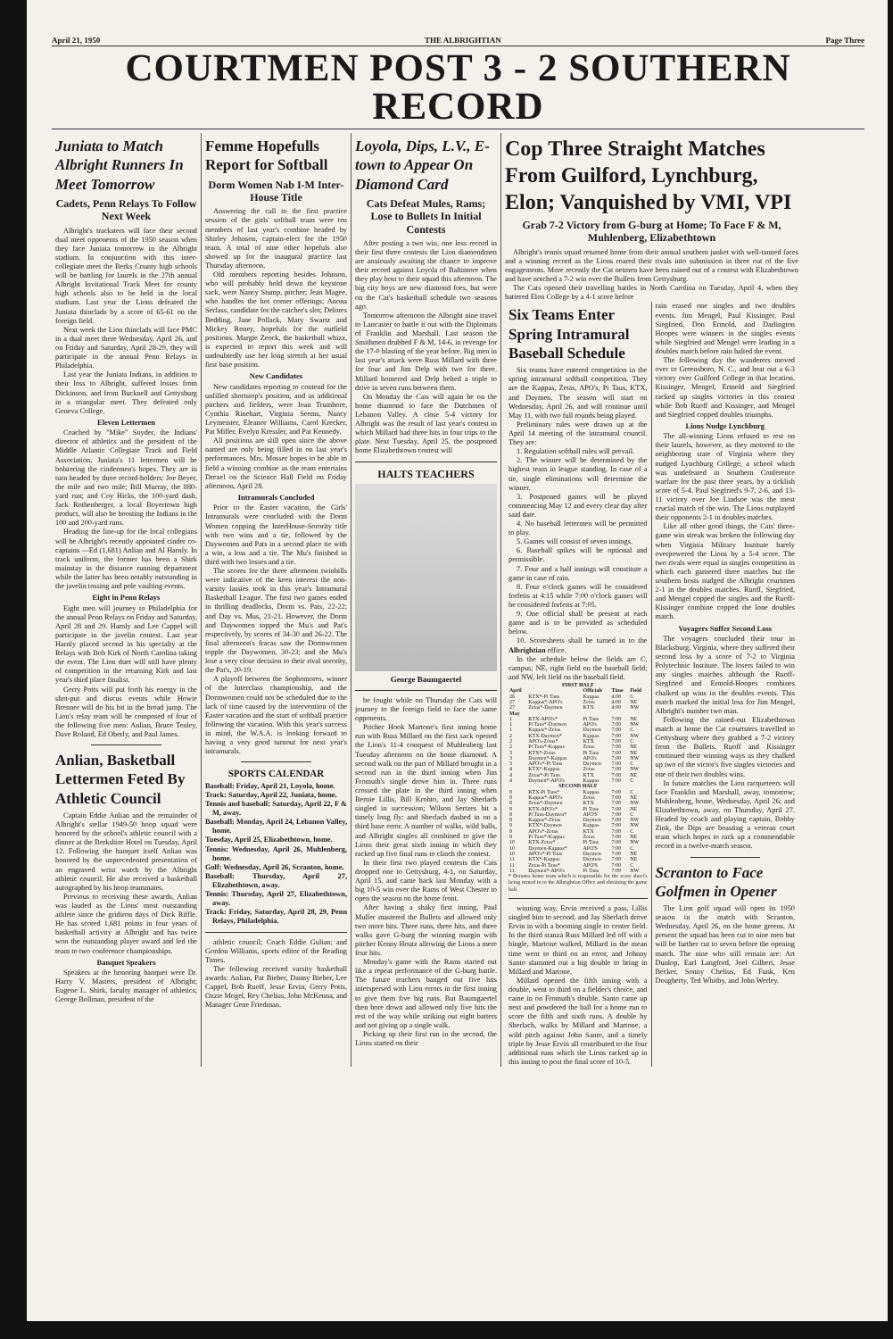April 21, 1950 THE ALBRIGHTIAN Page Three
COURTMEN POST 3 - 2 SOUTHERN RECORD
Juniata to Match Albright Runners In Meet Tomorrow
Cadets, Penn Relays To Follow Next Week
Albright's tracksters will face their second dual meet opponents of the 1950 season when they face Juniata tomorrow in the Albright stadium. In conjunction with this inter-collegiate meet the Berks County high schools will be battling for laurels in the 27th annual Albright Invitational Track Meet for county high schools also to be held in the local stadium. Last year the Lions defeated the Juniata thinclads by a score of 65-61 on the foreign field.
Next week the Lion thinclads will face PMC in a dual meet there Wednesday, April 26, and on Friday and Saturday, April 28-29, they will participate in the annual Penn Relays in Philadelphia.
Last year the Juniata Indians, in addition to their loss to Albright, suffered losses from Dickinson, and from Bucknell and Gettysburg in a triangular meet. They defeated only Geneva College.
Eleven Lettermen
Coached by "Mike" Snyder, the Indians' director of athletics and the president of the Middle Atlantic Collegiate Track and Field Association, Juniata's 11 lettermen will be bolstering the cindermen's hopes. They are in turn headed by three record-holders: Joe Beyer, the mile and two mile; Bill Murray, the 880-yard run; and Coy Hicks, the 100-yard dash. Jack Rothenberger, a local Boyertown high product, will also be boosting the Indians in the 100 and 200-yard runs.
Heading the line-up for the local collegians will be Albright's recently appointed cinder co-captains —Ed (1,681) Anlian and Al Harnly. In track uniform, the former has been a Shirk mainstay in the distance running department while the latter has been notably outstanding in the javelin tossing and pole vaulting events.
Eight in Penn Relays
Eight men will journey to Philadelphia for the annual Penn Relays on Friday and Saturday, April 28 and 29. Harnly and Lee Cappel will participate in the javelin contest. Last year Harnly placed second in his specialty at the Relays with Bob Kirk of North Carolina taking the event. The Lion duet will still have plenty of competition in the returning Kirk and last year's third place finalist.
Gerry Potts will put forth his energy in the shot-put and discus events while Howie Brenner will do his bit in the broad jump. The Lion's relay team will be composed of four of the following five men: Anlian, Bruce Tenley, Dave Roland, Ed Oberly, and Paul James.
Anlian, Basketball Lettermen Feted By Athletic Council
Captain Eddie Anlian and the remainder of Albright's stellar 1949-50 hoop squad were honored by the school's athletic council with a dinner at the Berkshire Hotel on Tuesday, April 12. Following the banquet itself Anlian was honored by the unprecedented presentation of an engraved wrist watch by the Albright athletic council. He also received a basketball autographed by his hoop teammates.
Previous to receiving these awards, Anlian was lauded as the Lions' most outstanding athlete since the gridiron days of Dick Riffle. He has scored 1,681 points in four years of basketball activity at Albright and has twice won the outstanding player award and led the team to two conference championships.
Banquet Speakers
Speakers at the honoring banquet were Dr. Harry V. Masters, president of Albright; Eugene L. Shirk, faculty manager of athletics; George Bollman, president of the
Femme Hopefulls Report for Softball
Dorm Women Nab I-M Inter-House Title
Answering the call to the first practice session of the girls' softball team were ten members of last year's combine headed by Shirley Johnson, captain-elect for the 1950 team. A total of nine other hopefuls also showed up for the inaugural practice last Thursday afternoon.
Old members reporting besides Johnson, who will probably hold down the keystone sack, were Nancy Stump, pitcher; Jean Magee, who handles the hot corner offerings; Anona Serfass, candidate for the catcher's slot; Delores Bedding, Jane Pollack, Mary Swartz and Mickey Roney, hopefuls for the outfield positions. Margie Zeock, the basketball whizz, is expected to report this week and will undoubtedly use her long stretch at her usual first base position.
New Candidates
New candidates reporting to contend for the unfilled shortstop's position, and as additional pitchers and fielders, were Joan Trumbore, Cynthia Rinehart, Virginia Seems, Nancy Leymeister, Eleanor Williams, Carol Krecker, Pat Miller, Evelyn Kressler, and Pat Kennedy.
All positions are still open since the above named are only being filled in on last year's performances. Mrs. Mosser hopes to be able to field a winning combine as the team entertains Drexel on the Science Hall Field on Friday afternoon, April 28.
Intramurals Concluded
Prior to the Easter vacation, the Girls' Intramurals were concluded with the Dorm Women copping the InterHouse-Sorority title with two wins and a tie, followed by the Daywomen and Pats in a second place tie with a win, a loss and a tie. The Mu's finished in third with two losses and a tie.
The scores for the three afternoon twinbills were indicative of the keen interest the non-varsity lassies took in this year's Intramural Basketball League. The first two games ended in thrilling deadlocks, Dorm vs. Pats, 22-22; and Day vs. Mus, 21-21. However, the Dorm and Daywomen topped the Mu's and Pat's respectively, by scores of 34-30 and 26-22. The final afternoon's fracas saw the Dormwomen topple the Daywomen, 30-23; and the Mu's lose a very close decision to their rival sorority, the Pat's, 20-19.
A playoff between the Sophomores, winner of the Interclass championship, and the Dormwomen could not be scheduled due to the lack of time caused by the intervention of the Easter vacation and the start of softball practice following the vacation. With this year's success in mind, the W.A.A. is looking forward to having a very good turnout for next year's intramurals.
SPORTS CALENDAR
Baseball: Friday, April 21, Loyola, home.
Track: Saturday, April 22, Juniata, home.
Tennis and baseball: Saturday, April 22, F & M, away.
Baseball: Monday, April 24, Lebanon Valley, home.
Tuesday, April 25, Elizabethtown, home.
Tennis: Wednesday, April 26, Muhlenberg, home.
Golf: Wednesday, April 26, Scranton, home.
Baseball: Thursday, April 27, Elizabethtown, away.
Tennis: Thursday, April 27, Elizabethtown, away.
Track: Friday, Saturday, April 28, 29, Penn Relays, Philadelphia.
athletic council; Coach Eddie Gulian; and Gordon Williams, sports editor of the Reading Times.
The following received varsity basketball awards: Anlian, Pat Bieber, Danny Bieber, Lee Cappel, Bob Ruoff, Jesse Ervin, Gerry Potts, Ozzie Mogel, Rey Chelius, John McKenna, and Manager Gene Friedman.
Loyola, Dips, L.V., E-town to Appear On Diamond Card
Cats Defeat Mules, Rams; Lose to Bullets In Initial Contests
After posting a two win, one loss record in their first three contests the Lion diamondmen are anxiously awaiting the chance to improve their record against Loyola of Baltimore when they play host to their squad this afternoon. The big city boys are new diamond foes, but were on the Cat's basketball schedule two seasons ago.
Tomorrow afternoon the Albright nine travel to Lancaster to battle it out with the Diplomats of Franklin and Marshall. Last season the Smithmen drubbed F & M, 14-6, in revenge for the 17-0 blasting of the year before. Big men in last year's attack were Russ Millard with three for four and Jim Delp with two for three. Millard homered and Delp belted a triple to drive in seven runs between them.
On Monday the Cats will again be on the home diamond to face the Dutchmen of Lebanon Valley. A close 5-4 victory for Albright was the result of last year's contest in which Millard had three hits in four trips to the plate. Next Tuesday, April 25, the postponed home Elizabethtown contest will
HALTS TEACHERS
George Baumgaertel
be fought while on Thursday the Cats will journey to the foreign field to face the same opponents.
Pitcher Hook Martone's first inning home run with Russ Millard on the first sack opened the Lion's 11-4 conquest of Muhlenberg last Tuesday afternoon on the home diamond. A second walk on the part of Millard brought in a second run in the third inning when Jim Fromuth's single drove him in. Three runs crossed the plate in the third inning when Bernie Lillis, Bill Krohto, and Jay Sherlach singled in succession; Wilson Sertzes hit a timely long fly: and Sherlach dashed in on a third base error. A number of walks, wild balls, and Albright singles all combined to give the Lions their great sixth inning in which they racked up five final runs to clinch the contest.
In their first two played contests the Cats dropped one to Gettysburg, 4-1, on Saturday, April 15, and came back last Monday with a big 10-5 win over the Rams of West Chester to open the season on the home front.
After having a shaky first inning, Paul Muller mastered the Bullets and allowed only two more hits. Three runs, three hits, and three walks gave G-burg the winning margin with pitcher Kenny Houtz allowing the Lions a mere four hits.
Monday's game with the Rams started out like a repeat performance of the G-burg battle. The future teachers banged out five hits interspersed with Lion errors in the first inning to give them five big runs. But Baumgaertel then bore down and allowed only five hits the rest of the way while striking out eight batters and not giving up a single walk.
Picking up their first run in the second, the Lions started on their
Cop Three Straight Matches From Guilford, Lynchburg, Elon; Vanquished by VMI, VPI
Grab 7-2 Victory from G-burg at Home; To Face F & M, Muhlenberg, Elizabethtown
Albright's tennis squad returned home from their annual southern junket with well-tanned faces and a winning record as the Lions roared their rivals into submission in three out of the five engagements. More recently the Cat netmen have been rained out of a contest with Elizabethtown and have notched a 7-2 win over the Bullets from Gettysburg.
The Cats opened their travelling battles in North Carolina on Tuesday, April 4, when they battered Elon College by a 4-1 score before
Six Teams Enter Spring Intramural Baseball Schedule
Six teams have entered competition in the spring intramural softball competition. They are the Kappas, Zetas, APO's, Pi Taus, KTX, and Daymen. The season will start on Wednesday, April 26, and will continue until May 11, with two full rounds being played.
Preliminary rules were drawn up at the April 14 meeting of the intramural council. They are:
1. Regulation softball rules will prevail.
2. The winner will be determined by the highest team in league standing. In case of a tie, single eliminations will determine the winner.
3. Postponed games will be played commencing May 12 and every clear day after said date.
4. No baseball lettermen will be permitted to play.
5. Games will consist of seven innings.
6. Baseball spikes will be optional and permissible.
7. Four and a half innings will constitute a game in case of rain.
8. Four o'clock games will be considered forfeits at 4:15 while 7:00 o'clock games will be considered forfeits at 7:05.
9. One official shall be present at each game and is to be provided as scheduled below.
10. Scoresheets shall be turned in to the Albrightian office.
In the schedule below the fields are C, campus; NE, right field on the baseball field; and NW, left field on the baseball field.
| FIRST HALF | | | | |
| --- | --- | --- | --- | --- |
| April | | Officials | Time | Field |
| 26 | KTX*-Pi Taus | Kappas | 4:00 | C |
| 27 | Kappas*-APO's | Zetas | 4:00 | NE |
| 27 | Zetas*-Daymen | KTX | 4:00 | NW |
| May | | | | |
| 1 | KTX-APO's* | Pi Taus | 7:00 | NE |
| 1 | Pi Taus*-Daymen | APO's | 7:00 | NW |
| 1 | Kappas*-Zetas | Daymen | 7:00 | C |
| 2 | KTX-Daymen* | Kappas | 7:00 | NW |
| 2 | APO's-Zetas* | KTX | 7:00 | C |
| 2 | Pi Taus*-Kappas | Zetas | 7:00 | NE |
| 3 | KTX*-Zetas | Pi Taus | 7:00 | NE |
| 3 | Daymen*-Kappas | APO's | 7:00 | NW |
| 3 | APO's*-Pi Taus | Daymen | 7:00 | C |
| 4 | KTX*-Kappas | Zetas | 7:00 | NW |
| 4 | Zetas*-Pi Taus | KTX | 7:00 | NE |
| 4 | Daymen*-APO's | Kappas | 7:00 | C |
| SECOND HALF | | | | |
| 8 | KTX-Pi Taus* | Kappas | 7:00 | C |
| 8 | Kappas*-APO's | Zetas | 7:00 | NE |
| 8 | Zetas*-Daymen | KTX | 7:00 | NW |
| 8 | KTX-APO's* | Pi Taus | 7:00 | NE |
| 8 | Pi Taus-Daymen* | APO'S | 7:00 | C |
| 8 | Kappas*-Zetas | Daymen | 7:00 | NW |
| 9 | KTX*-Daymen | Kappas | 7:00 | NW |
| 9 | APO's*-Zetas | KTX | 7:00 | C |
| 9 | Pi Taus*-Kappas | Zetas | 7:00 | NE |
| 10 | KTX-Zetas* | Pi Taus | 7:00 | NW |
| 10 | Daymen-Kappas* | APO'S | 7:00 | C |
| 10 | APO's*-Pi Taus | Daymen | 7:00 | NE |
| 11 | KTX*-Kappas | Daymen | 7:00 | NE |
| 11 | Zetas-Pi Taus* | APO'S | 7:00 | C |
| 11 | Daymen*-APO's | Pi Taus | 7:00 | NW |
* Denotes home team which is responsible for the score sheet's being turned in to the Albrightian Office and obtaining the game ball.
winning way. Ervin received a pass, Lillis singled him to second, and Jay Sherlach drove Ervin in with a booming single to center field. In the third stanza Russ Millard led off with a bingle, Martone walked, Millard in the mean time went to third on an error, and Johnny Santo slammed out a big double to bring in Millard and Martone.
Millard opened the fifth inning with a double, went to third on a fielder's choice, and came in on Fromuth's double. Santo came up next and powdered the ball for a home run to score the fifth and sixth runs. A double by Sherlach, walks by Millard and Martone, a wild pitch against John Santo, and a timely triple by Jesse Ervin all contributed to the four additional runs which the Lions racked up in this inning to post the final score of 10-5.
rain erased one singles and two doubles events. Jim Mengel, Paul Kissinger, Paul Siegfried, Don Ermold, and Darlington Hoopes were winners in the singles events while Siegfried and Mengel were leading in a doubles match before rain halted the event.
The following day the wanderers moved over to Greensboro, N. C., and beat out a 6-3 victory over Guilford College in that location. Kissinger, Mengel, Ermold and Siegfried racked up singles victories in this contest while Bob Ruoff and Kissinger, and Mengel and Siegfried copped doubles triumphs.
Lions Nudge Lynchburg
The all-winning Lions refused to rest on their laurels, however, as they motored to the neighboring state of Virginia where they nudged Lynchburg College, a school which was undefeated in Southern Conference warfare for the past three years, by a ticklish score of 5-4. Paul Siegfried's 9-7, 2-6, and 13-11 victory over Joe Lindsoe was the most crucial match of the win. The Lions outplayed their opponents 2-1 in doubles matches.
Like all other good things, the Cats' three-game win streak was broken the following day when Virginia Military Institute barely overpowered the Lions by a 5-4 score. The two rivals were equal in singles competition in which each garnered three matches but the southern hosts nudged the Albright courtmen 2-1 in the doubles matches. Ruoff, Siegfried, and Mengel copped the singles and the Ruoff-Kissinger combine copped the lone doubles match.
Voyagers Suffer Second Loss
The voyagers concluded their tour in Blacksburg, Virginia, where they suffered their second loss by a score of 7-2 to Virginia Polytechnic Institute. The losers failed to win any singles matches although the Ruoff-Siegfried and Ermold-Hoopes combines chalked up wins in the doubles events. This match marked the initial loss for Jim Mengel, Albright's number two man.
Following the rained-out Elizabethtown match at home the Cat courtsters travelled to Gettysburg where they grabbed a 7-2 victory from the Bullets. Ruoff and Kissinger continued their winning ways as they chalked up two of the victor's five singles victories and one of their two doubles wins.
In future matches the Lion racqueteers will face Franklin and Marshall, away, tomorrow; Muhlenberg, home, Wednesday, April 26; and Elizabethtown, away, on Thursday, April 27. Headed by coach and playing captain, Bobby Zink, the Dips are boasting a veteran court team which hopes to rack up a commendable record in a twelve-match season.
Scranton to Face Golfmen in Opener
The Lion golf squad will open its 1950 season in the match with Scranton, Wednesday, April 26, on the home greens. At present the squad has been cut to nine men but will be further cut to seven before the opening match. The nine who still remain are: Art Dunlop, Earl Langford, Joel Gilbert, Jesse Becker, Sonny Chelius, Ed Funk, Ken Dougherty, Ted Whitby, and John Werley.